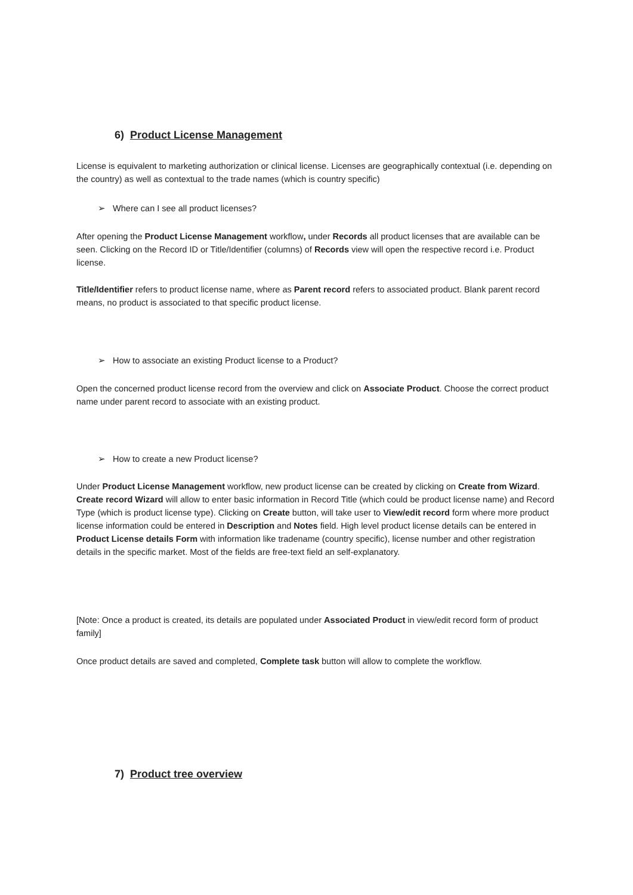6) Product License Management
License is equivalent to marketing authorization or clinical license. Licenses are geographically contextual (i.e. depending on the country) as well as contextual to the trade names (which is country specific)
➢ Where can I see all product licenses?
After opening the Product License Management workflow, under Records all product licenses that are available can be seen. Clicking on the Record ID or Title/Identifier (columns) of Records view will open the respective record i.e. Product license.
Title/Identifier refers to product license name, where as Parent record refers to associated product. Blank parent record means, no product is associated to that specific product license.
➢ How to associate an existing Product license to a Product?
Open the concerned product license record from the overview and click on Associate Product. Choose the correct product name under parent record to associate with an existing product.
➢ How to create a new Product license?
Under Product License Management workflow, new product license can be created by clicking on Create from Wizard. Create record Wizard will allow to enter basic information in Record Title (which could be product license name) and Record Type (which is product license type). Clicking on Create button, will take user to View/edit record form where more product license information could be entered in Description and Notes field. High level product license details can be entered in Product License details Form with information like tradename (country specific), license number and other registration details in the specific market. Most of the fields are free-text field an self-explanatory.
[Note: Once a product is created, its details are populated under Associated Product in view/edit record form of product family]
Once product details are saved and completed, Complete task button will allow to complete the workflow.
7) Product tree overview